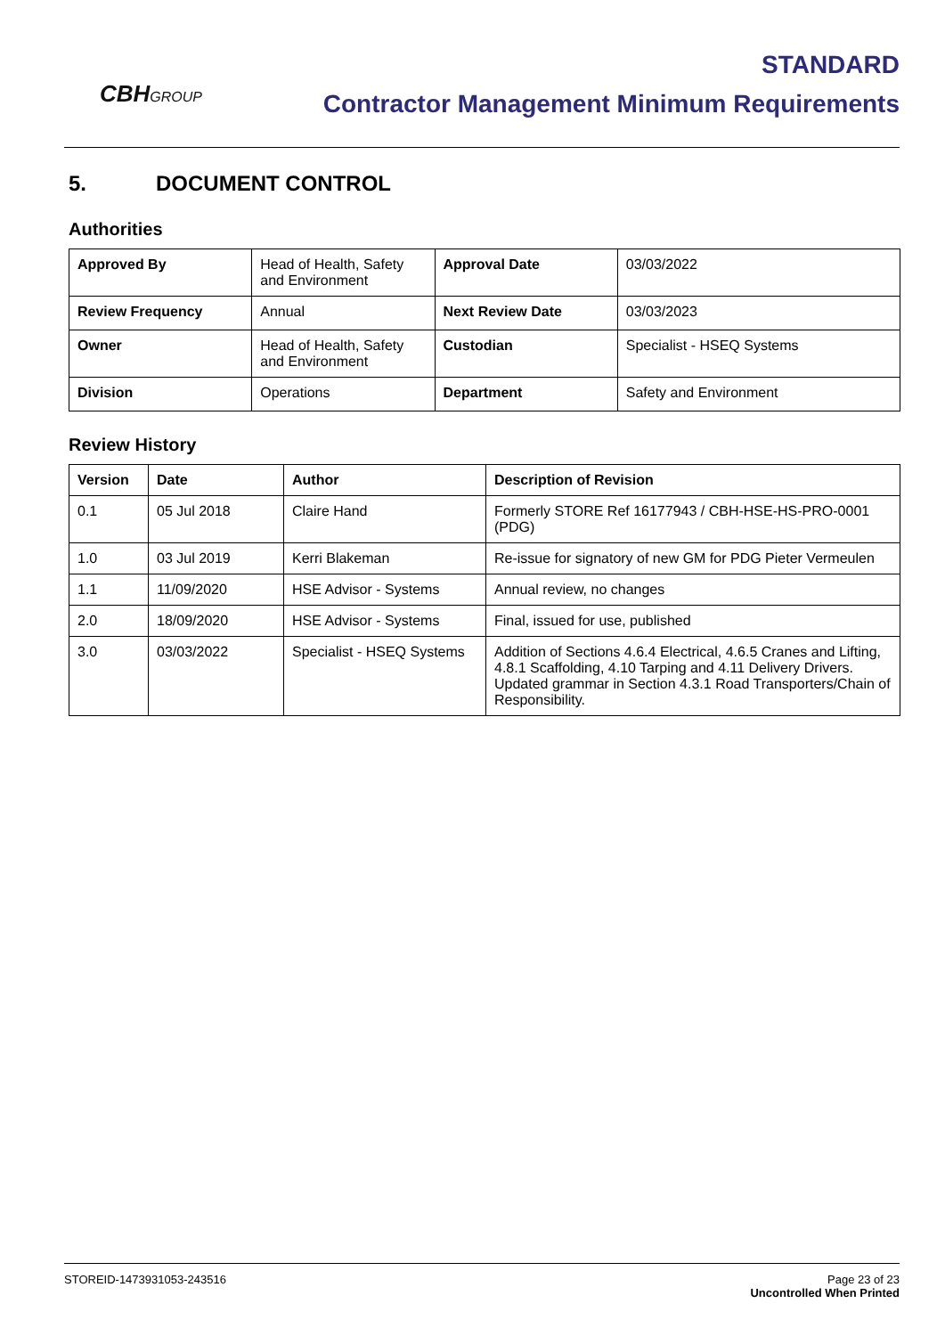CBHGROUP
STANDARD
Contractor Management Minimum Requirements
5. DOCUMENT CONTROL
Authorities
| Approved By | Head of Health, Safety and Environment | Approval Date | 03/03/2022 |
| Review Frequency | Annual | Next Review Date | 03/03/2023 |
| Owner | Head of Health, Safety and Environment | Custodian | Specialist - HSEQ Systems |
| Division | Operations | Department | Safety and Environment |
Review History
| Version | Date | Author | Description of Revision |
| --- | --- | --- | --- |
| 0.1 | 05 Jul 2018 | Claire Hand | Formerly STORE Ref 16177943 / CBH-HSE-HS-PRO-0001 (PDG) |
| 1.0 | 03 Jul 2019 | Kerri Blakeman | Re-issue for signatory of new GM for PDG Pieter Vermeulen |
| 1.1 | 11/09/2020 | HSE Advisor - Systems | Annual review, no changes |
| 2.0 | 18/09/2020 | HSE Advisor - Systems | Final, issued for use, published |
| 3.0 | 03/03/2022 | Specialist - HSEQ Systems | Addition of Sections 4.6.4 Electrical, 4.6.5 Cranes and Lifting, 4.8.1 Scaffolding, 4.10 Tarping and 4.11 Delivery Drivers. Updated grammar in Section 4.3.1 Road Transporters/Chain of Responsibility. |
STOREID-1473931053-243516 Page 23 of 23
Uncontrolled When Printed